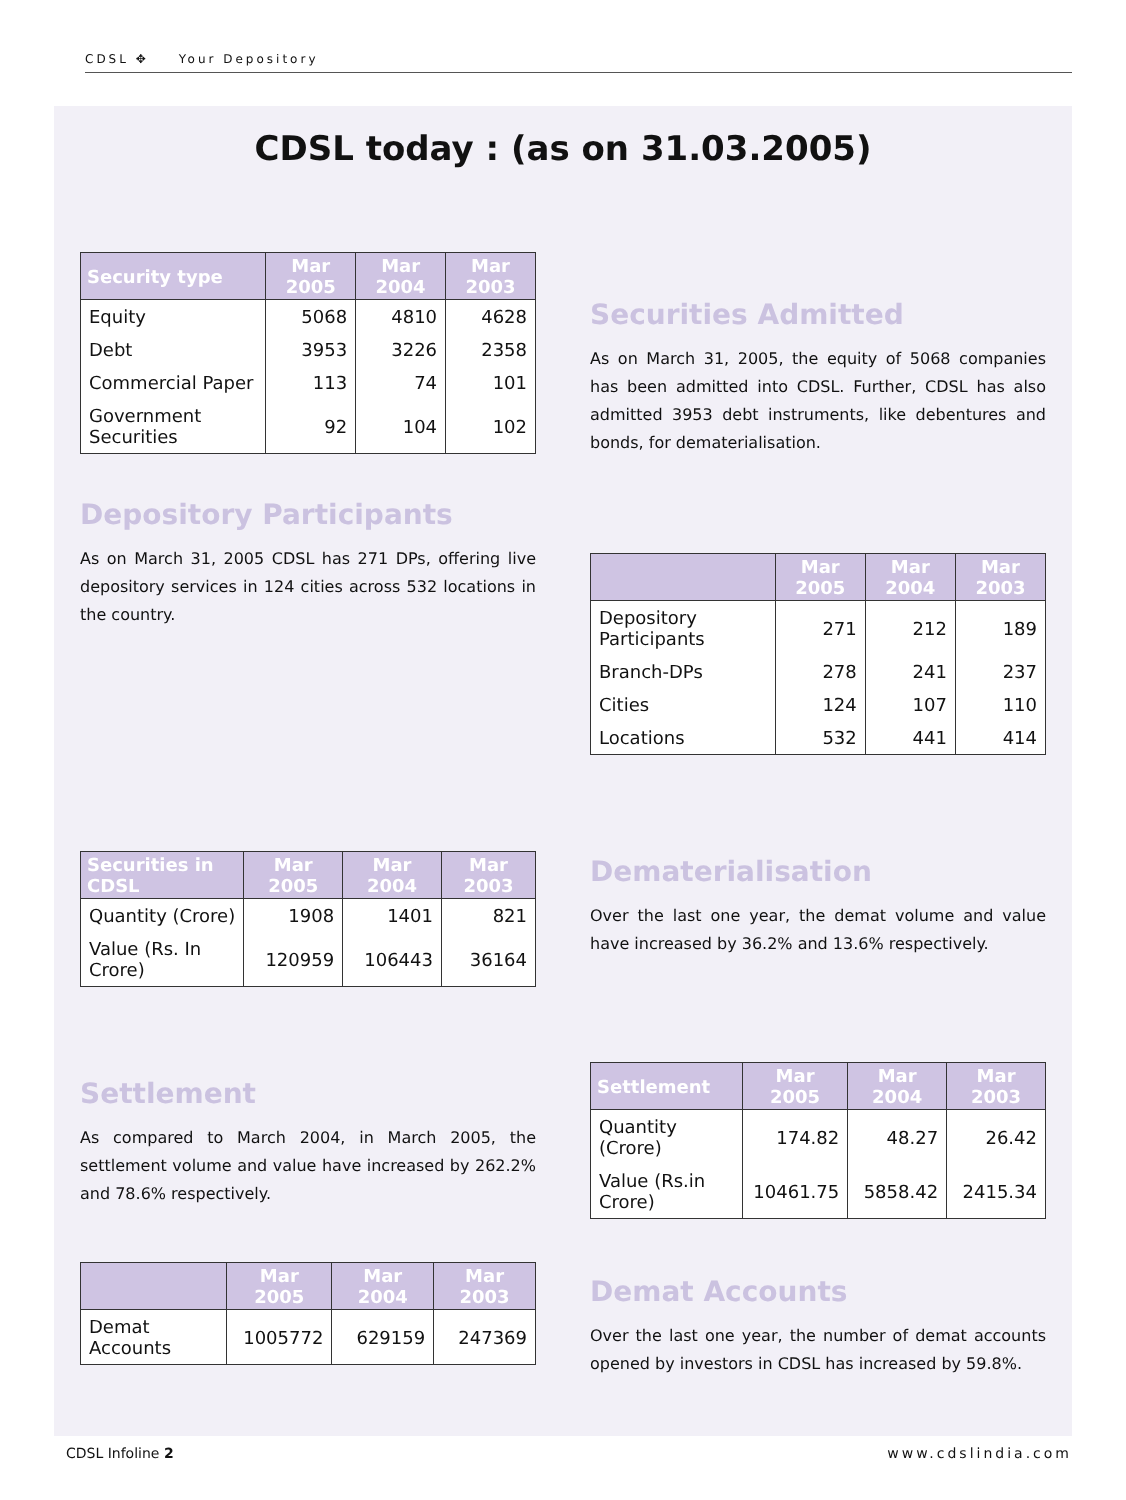CDSL ✥ Your Depository
CDSL today : (as on 31.03.2005)
| Security type | Mar 2005 | Mar 2004 | Mar 2003 |
| --- | --- | --- | --- |
| Equity | 5068 | 4810 | 4628 |
| Debt | 3953 | 3226 | 2358 |
| Commercial Paper | 113 | 74 | 101 |
| Government Securities | 92 | 104 | 102 |
Depository Participants
As on March 31, 2005 CDSL has 271 DPs, offering live depository services in 124 cities across 532 locations in the country.
Securities Admitted
As on March 31, 2005, the equity of 5068 companies has been admitted into CDSL. Further, CDSL has also admitted 3953 debt instruments, like debentures and bonds, for dematerialisation.
| | Mar 2005 | Mar 2004 | Mar 2003 |
| --- | --- | --- | --- |
| Depository Participants | 271 | 212 | 189 |
| Branch-DPs | 278 | 241 | 237 |
| Cities | 124 | 107 | 110 |
| Locations | 532 | 441 | 414 |
| Securities in CDSL | Mar 2005 | Mar 2004 | Mar 2003 |
| --- | --- | --- | --- |
| Quantity (Crore) | 1908 | 1401 | 821 |
| Value (Rs. In Crore) | 120959 | 106443 | 36164 |
Settlement
As compared to March 2004, in March 2005, the settlement volume and value have increased by 262.2% and 78.6% respectively.
| | Mar 2005 | Mar 2004 | Mar 2003 |
| --- | --- | --- | --- |
| Demat Accounts | 1005772 | 629159 | 247369 |
Dematerialisation
Over the last one year, the demat volume and value have increased by 36.2% and 13.6% respectively.
| Settlement | Mar 2005 | Mar 2004 | Mar 2003 |
| --- | --- | --- | --- |
| Quantity (Crore) | 174.82 | 48.27 | 26.42 |
| Value (Rs.in Crore) | 10461.75 | 5858.42 | 2415.34 |
Demat Accounts
Over the last one year, the number of demat accounts opened by investors in CDSL has increased by 59.8%.
CDSL Infoline 2 www.cdslindia.com